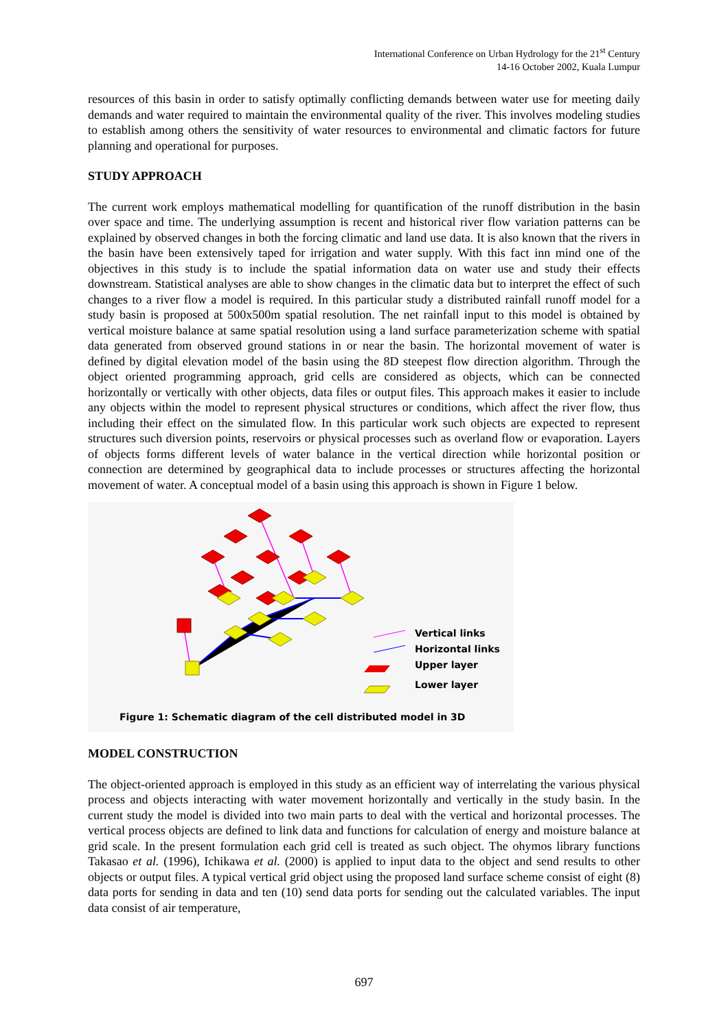International Conference on Urban Hydrology for the 21<sup>st</sup> Century
14-16 October 2002, Kuala Lumpur
resources of this basin in order to satisfy optimally conflicting demands between water use for meeting daily demands and water required to maintain the environmental quality of the river. This involves modeling studies to establish among others the sensitivity of water resources to environmental and climatic factors for future planning and operational for purposes.
STUDY APPROACH
The current work employs mathematical modelling for quantification of the runoff distribution in the basin over space and time. The underlying assumption is recent and historical river flow variation patterns can be explained by observed changes in both the forcing climatic and land use data. It is also known that the rivers in the basin have been extensively taped for irrigation and water supply. With this fact inn mind one of the objectives in this study is to include the spatial information data on water use and study their effects downstream. Statistical analyses are able to show changes in the climatic data but to interpret the effect of such changes to a river flow a model is required. In this particular study a distributed rainfall runoff model for a study basin is proposed at 500x500m spatial resolution. The net rainfall input to this model is obtained by vertical moisture balance at same spatial resolution using a land surface parameterization scheme with spatial data generated from observed ground stations in or near the basin. The horizontal movement of water is defined by digital elevation model of the basin using the 8D steepest flow direction algorithm. Through the object oriented programming approach, grid cells are considered as objects, which can be connected horizontally or vertically with other objects, data files or output files. This approach makes it easier to include any objects within the model to represent physical structures or conditions, which affect the river flow, thus including their effect on the simulated flow. In this particular work such objects are expected to represent structures such diversion points, reservoirs or physical processes such as overland flow or evaporation. Layers of objects forms different levels of water balance in the vertical direction while horizontal position or connection are determined by geographical data to include processes or structures affecting the horizontal movement of water. A conceptual model of a basin using this approach is shown in Figure 1 below.
Vertical links
Horizontal links
Upper layer
Lower layer
Figure 1: Schematic diagram of the cell distributed model in 3D
MODEL CONSTRUCTION
The object-oriented approach is employed in this study as an efficient way of interrelating the various physical process and objects interacting with water movement horizontally and vertically in the study basin. In the current study the model is divided into two main parts to deal with the vertical and horizontal processes. The vertical process objects are defined to link data and functions for calculation of energy and moisture balance at grid scale. In the present formulation each grid cell is treated as such object. The ohymos library functions Takasao et al. (1996), Ichikawa et al. (2000) is applied to input data to the object and send results to other objects or output files. A typical vertical grid object using the proposed land surface scheme consist of eight (8) data ports for sending in data and ten (10) send data ports for sending out the calculated variables. The input data consist of air temperature,
697